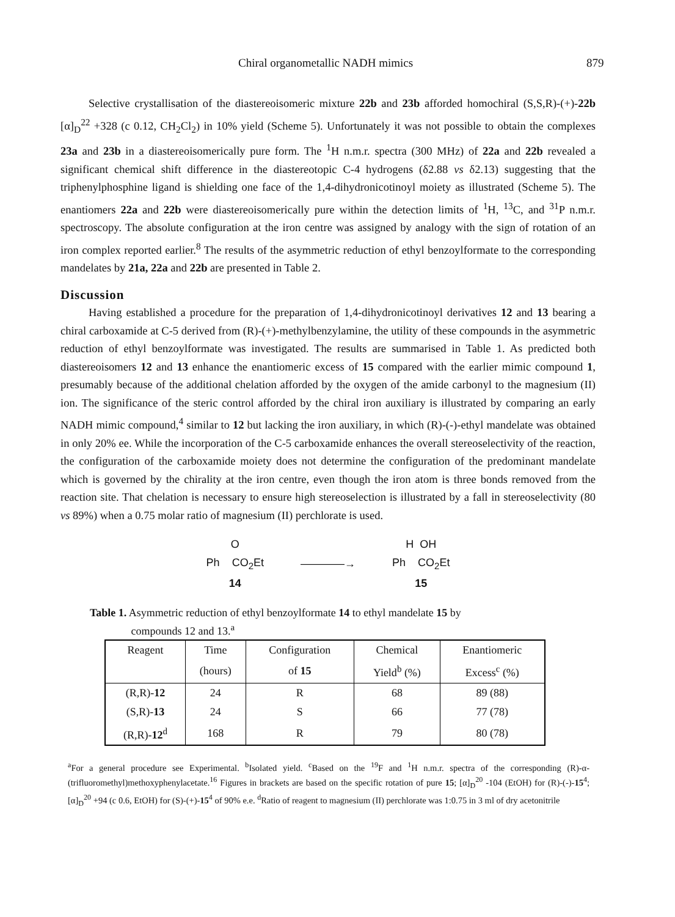Chiral organometallic NADH mimics 879
Selective crystallisation of the diastereoisomeric mixture 22b and 23b afforded homochiral (S,S,R)-(+)-22b [α]<sub>D</sub><sup>22</sup> +328 (c 0.12, CH<sub>2</sub>Cl<sub>2</sub>) in 10% yield (Scheme 5). Unfortunately it was not possible to obtain the complexes 23a and 23b in a diastereoisomerically pure form. The <sup>1</sup>H n.m.r. spectra (300 MHz) of 22a and 22b revealed a significant chemical shift difference in the diastereotopic C-4 hydrogens (δ2.88 vs δ2.13) suggesting that the triphenylphosphine ligand is shielding one face of the 1,4-dihydronicotinoyl moiety as illustrated (Scheme 5). The enantiomers 22a and 22b were diastereoisomerically pure within the detection limits of <sup>1</sup>H, <sup>13</sup>C, and <sup>31</sup>P n.m.r. spectroscopy. The absolute configuration at the iron centre was assigned by analogy with the sign of rotation of an iron complex reported earlier.<sup>8</sup> The results of the asymmetric reduction of ethyl benzoylformate to the corresponding mandelates by 21a, 22a and 22b are presented in Table 2.
Discussion
Having established a procedure for the preparation of 1,4-dihydronicotinoyl derivatives 12 and 13 bearing a chiral carboxamide at C-5 derived from (R)-(+)-methylbenzylamine, the utility of these compounds in the asymmetric reduction of ethyl benzoylformate was investigated. The results are summarised in Table 1. As predicted both diastereoisomers 12 and 13 enhance the enantiomeric excess of 15 compared with the earlier mimic compound 1, presumably because of the additional chelation afforded by the oxygen of the amide carbonyl to the magnesium (II) ion. The significance of the steric control afforded by the chiral iron auxiliary is illustrated by comparing an early NADH mimic compound,<sup>4</sup> similar to 12 but lacking the iron auxiliary, in which (R)-(-)-ethyl mandelate was obtained in only 20% ee. While the incorporation of the C-5 carboxamide enhances the overall stereoselectivity of the reaction, the configuration of the carboxamide moiety does not determine the configuration of the predominant mandelate which is governed by the chirality at the iron centre, even though the iron atom is three bonds removed from the reaction site. That chelation is necessary to ensure high stereoselection is illustrated by a fall in stereoselectivity (80 vs 89%) when a 0.75 molar ratio of magnesium (II) perchlorate is used.
O
Ph CO<sub>2</sub>Et
14
————→
H OH
Ph CO<sub>2</sub>Et
15
Table 1. Asymmetric reduction of ethyl benzoylformate 14 to ethyl mandelate 15 by
compounds 12 and 13.<sup>a</sup>
| Reagent | Time | Configuration | Chemical | Enantiomeric |
| --- | --- | --- | --- | --- |
| | (hours) | of 15 | Yield<sup>b</sup> (%) | Excess<sup>c</sup> (%) |
| (R,R)- 12 | 24 | R | 68 | 89 (88) |
| (S,R)- 13 | 24 | S | 66 | 77 (78) |
| (R,R)- 12<sup>d</sup> | 168 | R | 79 | 80 (78) |
<sup>a</sup> For a general procedure see Experimental. <sup>b</sup>Isolated yield. <sup>c</sup>Based on the <sup>19</sup>F and <sup>1</sup>H n.m.r. spectra of the corresponding (R)-α-(trifluoromethyl)methoxyphenylacetate.<sup>16</sup> Figures in brackets are based on the specific rotation of pure 15; [α]<sub>D</sub><sup>20</sup> -104 (EtOH) for (R)-(-)-15<sup>4</sup>; [α]<sub>D</sub><sup>20</sup> +94 (c 0.6, EtOH) for (S)-(+)-15<sup>4</sup> of 90% e.e. <sup>d</sup>Ratio of reagent to magnesium (II) perchlorate was 1:0.75 in 3 ml of dry acetonitrile